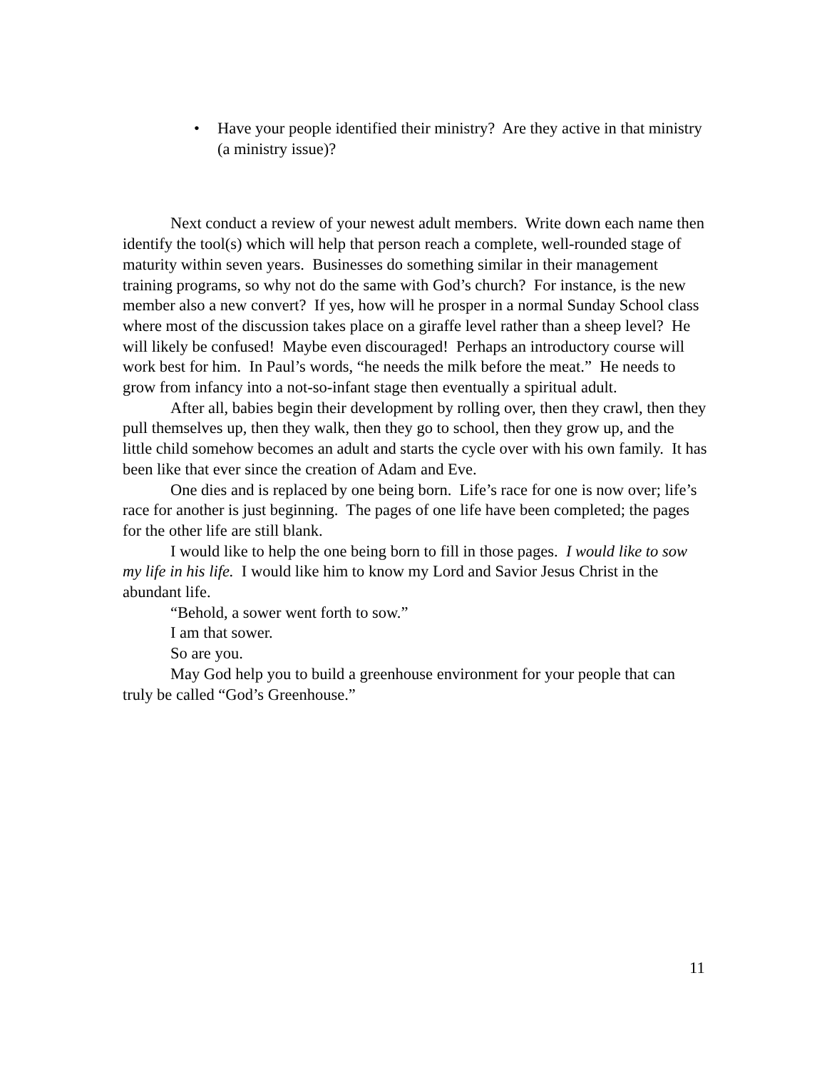• Have your people identified their ministry? Are they active in that ministry (a ministry issue)?
Next conduct a review of your newest adult members. Write down each name then identify the tool(s) which will help that person reach a complete, well-rounded stage of maturity within seven years. Businesses do something similar in their management training programs, so why not do the same with God’s church? For instance, is the new member also a new convert? If yes, how will he prosper in a normal Sunday School class where most of the discussion takes place on a giraffe level rather than a sheep level? He will likely be confused! Maybe even discouraged! Perhaps an introductory course will work best for him. In Paul’s words, “he needs the milk before the meat.” He needs to grow from infancy into a not-so-infant stage then eventually a spiritual adult.
After all, babies begin their development by rolling over, then they crawl, then they pull themselves up, then they walk, then they go to school, then they grow up, and the little child somehow becomes an adult and starts the cycle over with his own family. It has been like that ever since the creation of Adam and Eve.
One dies and is replaced by one being born. Life’s race for one is now over; life’s race for another is just beginning. The pages of one life have been completed; the pages for the other life are still blank.
I would like to help the one being born to fill in those pages. I would like to sow my life in his life. I would like him to know my Lord and Savior Jesus Christ in the abundant life.
“Behold, a sower went forth to sow.”
I am that sower.
So are you.
May God help you to build a greenhouse environment for your people that can truly be called “God’s Greenhouse.”
11